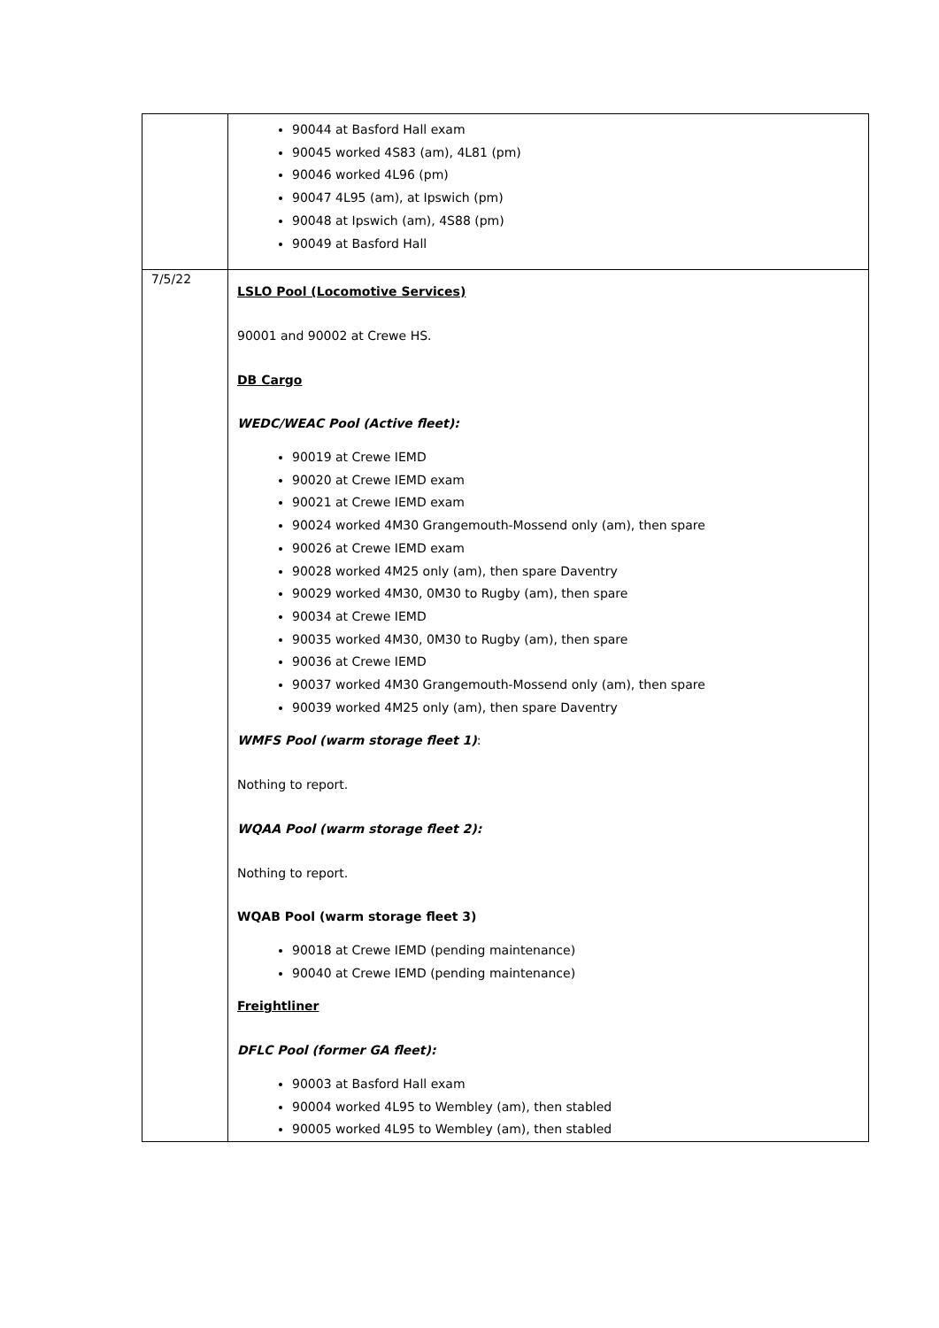| | 90044 at Basford Hall exam 90045 worked 4S83 (am), 4L81 (pm) 90046 worked 4L96 (pm) 90047 4L95 (am), at Ipswich (pm) 90048 at Ipswich (am), 4S88 (pm) 90049 at Basford Hall |
| 7/5/22 | LSLO Pool (Locomotive Services) 90001 and 90002 at Crewe HS. DB Cargo WEDC/WEAC Pool (Active fleet): 90019 at Crewe IEMD 90020 at Crewe IEMD exam 90021 at Crewe IEMD exam 90024 worked 4M30 Grangemouth-Mossend only (am), then spare 90026 at Crewe IEMD exam 90028 worked 4M25 only (am), then spare Daventry 90029 worked 4M30, 0M30 to Rugby (am), then spare 90034 at Crewe IEMD 90035 worked 4M30, 0M30 to Rugby (am), then spare 90036 at Crewe IEMD 90037 worked 4M30 Grangemouth-Mossend only (am), then spare 90039 worked 4M25 only (am), then spare Daventry WMFS Pool (warm storage fleet 1) : Nothing to report. WQAA Pool (warm storage fleet 2): Nothing to report. WQAB Pool (warm storage fleet 3) 90018 at Crewe IEMD (pending maintenance) 90040 at Crewe IEMD (pending maintenance) Freightliner DFLC Pool (former GA fleet): 90003 at Basford Hall exam 90004 worked 4L95 to Wembley (am), then stabled 90005 worked 4L95 to Wembley (am), then stabled |